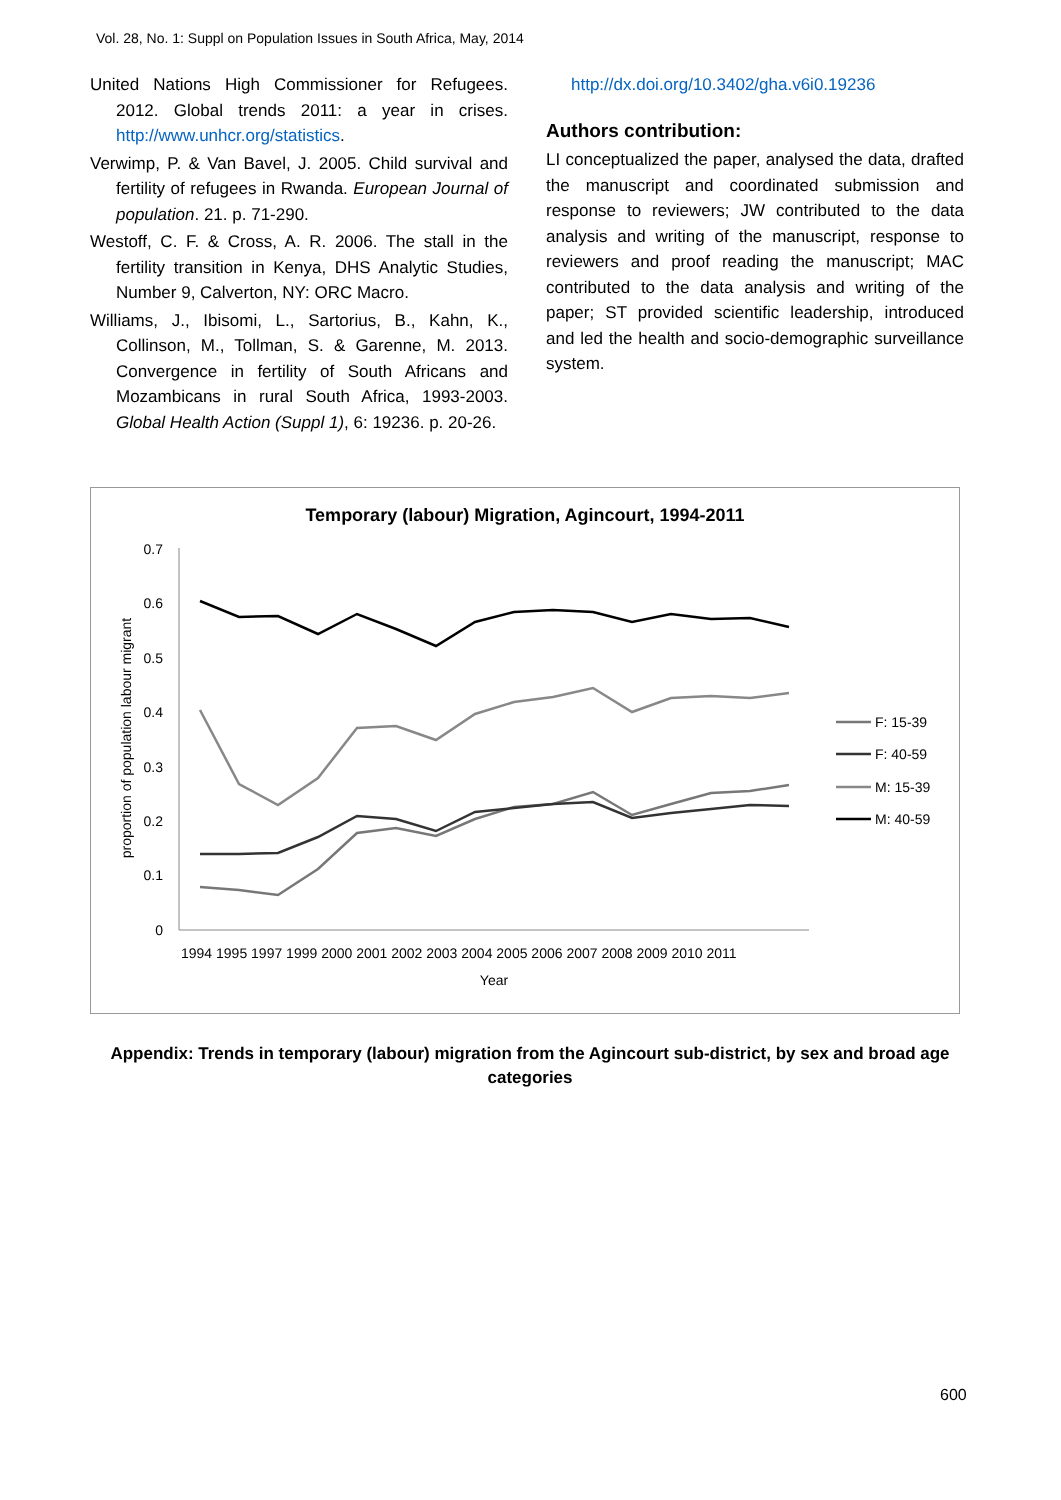Vol. 28, No. 1: Suppl on Population Issues in South Africa, May, 2014
United Nations High Commissioner for Refugees. 2012. Global trends 2011: a year in crises. http://www.unhcr.org/statistics.
Verwimp, P. & Van Bavel, J. 2005. Child survival and fertility of refugees in Rwanda. European Journal of population. 21. p. 71-290.
Westoff, C. F. & Cross, A. R. 2006. The stall in the fertility transition in Kenya, DHS Analytic Studies, Number 9, Calverton, NY: ORC Macro.
Williams, J., Ibisomi, L., Sartorius, B., Kahn, K., Collinson, M., Tollman, S. & Garenne, M. 2013. Convergence in fertility of South Africans and Mozambicans in rural South Africa, 1993-2003. Global Health Action (Suppl 1), 6: 19236. p. 20-26.
http://dx.doi.org/10.3402/gha.v6i0.19236
Authors contribution:
LI conceptualized the paper, analysed the data, drafted the manuscript and coordinated submission and response to reviewers; JW contributed to the data analysis and writing of the manuscript, response to reviewers and proof reading the manuscript; MAC contributed to the data analysis and writing of the paper; ST provided scientific leadership, introduced and led the health and socio-demographic surveillance system.
Temporary (labour) Migration, Agincourt, 1994-2011
0.7
0.6
0.5
0.4
0.3
0.2
0.1
0
proportion of population labour migrant
1994 1995 1997 1999 2000 2001 2002 2003 2004 2005 2006 2007 2008 2009 2010 2011
Year
F: 15-39
F: 40-59
M: 15-39
M: 40-59
Appendix: Trends in temporary (labour) migration from the Agincourt sub-district, by sex and broad age categories
600